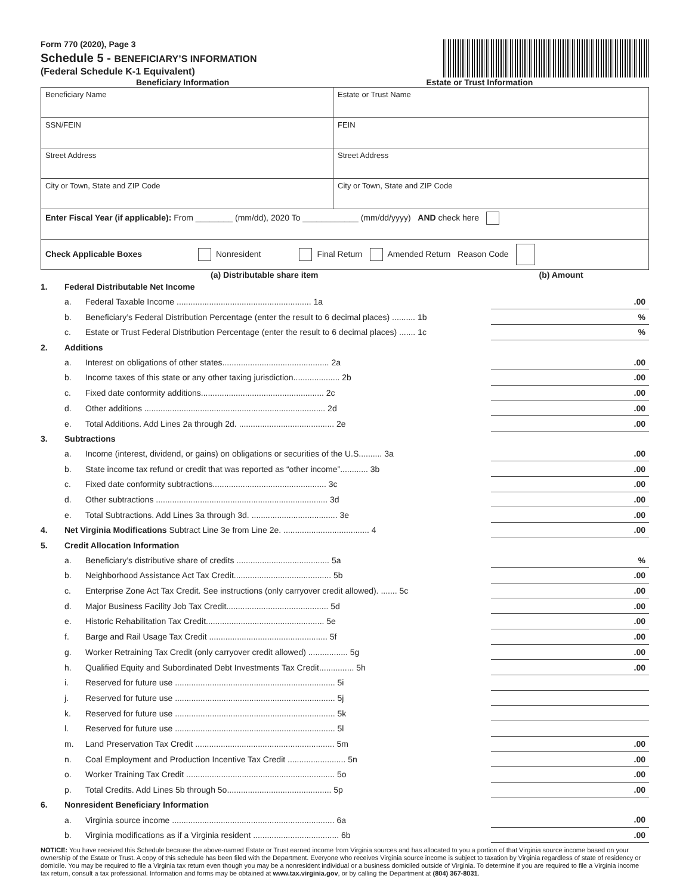Form 770 (2020), Page 3
Schedule 5 - BENEFICIARY’S INFORMATION
(Federal Schedule K-1 Equivalent)
Beneficiary Information Estate or Trust Information
| Beneficiary Name | Estate or Trust Name |
| SSN/FEIN | FEIN |
| Street Address | Street Address |
| City or Town, State and ZIP Code | City or Town, State and ZIP Code |
| Enter Fiscal Year (if applicable): From ________ (mm/dd), 2020 To ____________ (mm/dd/yyyy) AND check here | |
| Check Applicable Boxes Nonresident Final Return Amended Return Reason Code | |
(a) Distributable share item (b) Amount
| 1. | Federal Distributable Net Income | | |
| | a. | Federal Taxable Income .......................................................... 1a | .00 |
| | b. | Beneficiary’s Federal Distribution Percentage (enter the result to 6 decimal places) .......... 1b | % |
| | c. | Estate or Trust Federal Distribution Percentage (enter the result to 6 decimal places) ....... 1c | % |
| 2. | Additions | | |
| | a. | Interest on obligations of other states.............................................. 2a | .00 |
| | b. | Income taxes of this state or any other taxing jurisdiction.................... 2b | .00 |
| | c. | Fixed date conformity additions..................................................... 2c | .00 |
| | d. | Other additions .............................................................................. 2d | .00 |
| | e. | Total Additions. Add Lines 2a through 2d. ......................................... 2e | .00 |
| 3. | Subtractions | | |
| | a. | Income (interest, dividend, or gains) on obligations or securities of the U.S.......... 3a | .00 |
| | b. | State income tax refund or credit that was reported as “other income”............ 3b | .00 |
| | c. | Fixed date conformity subtractions................................................. 3c | .00 |
| | d. | Other subtractions .......................................................................... 3d | .00 |
| | e. | Total Subtractions. Add Lines 3a through 3d. ..................................... 3e | .00 |
| 4. | Net Virginia Modifications Subtract Line 3e from Line 2e. ..................................... 4 | | .00 |
| 5. | Credit Allocation Information | | |
| | a. | Beneficiary’s distributive share of credits ........................................ 5a | % |
| | b. | Neighborhood Assistance Act Tax Credit.......................................... 5b | .00 |
| | c. | Enterprise Zone Act Tax Credit. See instructions (only carryover credit allowed). ....... 5c | .00 |
| | d. | Major Business Facility Job Tax Credit............................................ 5d | .00 |
| | e. | Historic Rehabilitation Tax Credit................................................... 5e | .00 |
| | f. | Barge and Rail Usage Tax Credit ................................................... 5f | .00 |
| | g. | Worker Retraining Tax Credit (only carryover credit allowed) ................. 5g | .00 |
| | h. | Qualified Equity and Subordinated Debt Investments Tax Credit............... 5h | .00 |
| | i. | Reserved for future use ..................................................................... 5i | |
| | j. | Reserved for future use ..................................................................... 5j | |
| | k. | Reserved for future use ..................................................................... 5k | |
| | l. | Reserved for future use ..................................................................... 5l | |
| | m. | Land Preservation Tax Credit ............................................................ 5m | .00 |
| | n. | Coal Employment and Production Incentive Tax Credit ......................... 5n | .00 |
| | o. | Worker Training Tax Credit ................................................................ 5o | .00 |
| | p. | Total Credits. Add Lines 5b through 5o............................................. 5p | .00 |
| 6. | Nonresident Beneficiary Information | | |
| | a. | Virginia source income ...................................................................... 6a | .00 |
| | b. | Virginia modifications as if a Virginia resident ..................................... 6b | .00 |
NOTICE: You have received this Schedule because the above-named Estate or Trust earned income from Virginia sources and has allocated to you a portion of that Virginia source income based on your ownership of the Estate or Trust. A copy of this schedule has been filed with the Department. Everyone who receives Virginia source income is subject to taxation by Virginia regardless of state of residency or domicile. You may be required to file a Virginia tax return even though you may be a nonresident individual or a business domiciled outside of Virginia. To determine if you are required to file a Virginia income tax return, consult a tax professional. Information and forms may be obtained at www.tax.virginia.gov, or by calling the Department at (804) 367-8031.